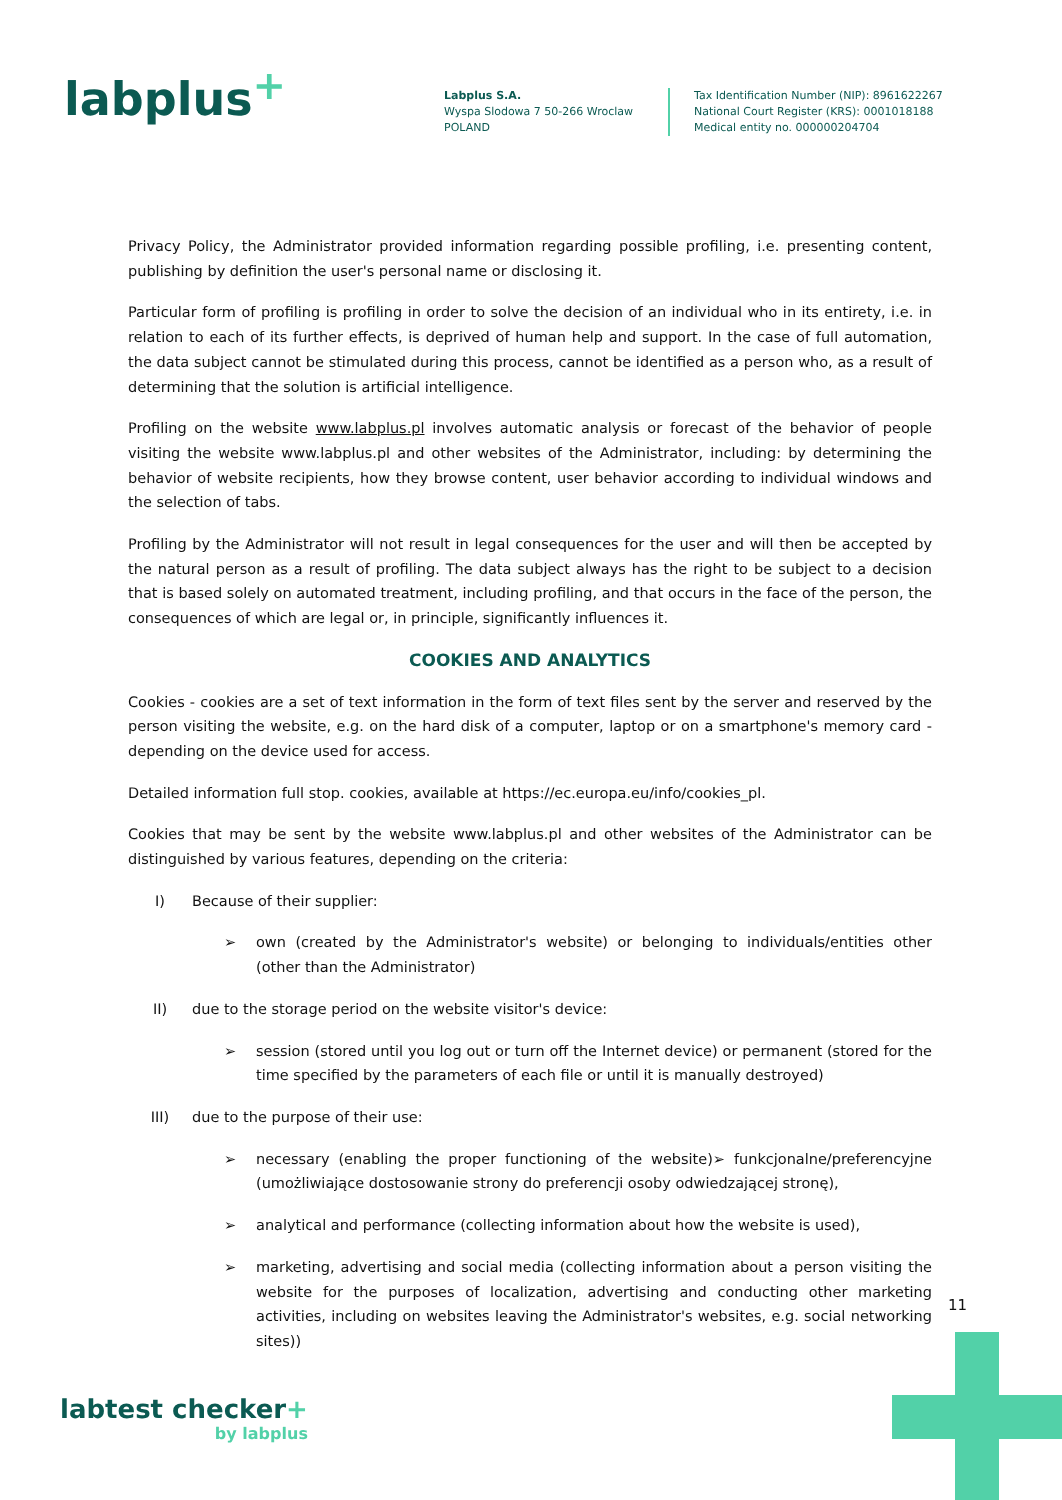labplus<sup>+</sup>
Labplus S.A.
Wyspa Slodowa 7 50-266 Wroclaw
POLAND
Tax Identification Number (NIP): 8961622267
National Court Register (KRS): 0001018188
Medical entity no. 000000204704
Privacy Policy, the Administrator provided information regarding possible profiling, i.e. presenting content, publishing by definition the user's personal name or disclosing it.
Particular form of profiling is profiling in order to solve the decision of an individual who in its entirety, i.e. in relation to each of its further effects, is deprived of human help and support. In the case of full automation, the data subject cannot be stimulated during this process, cannot be identified as a person who, as a result of determining that the solution is artificial intelligence.
Profiling on the website www.labplus.pl involves automatic analysis or forecast of the behavior of people visiting the website www.labplus.pl and other websites of the Administrator, including: by determining the behavior of website recipients, how they browse content, user behavior according to individual windows and the selection of tabs.
Profiling by the Administrator will not result in legal consequences for the user and will then be accepted by the natural person as a result of profiling. The data subject always has the right to be subject to a decision that is based solely on automated treatment, including profiling, and that occurs in the face of the person, the consequences of which are legal or, in principle, significantly influences it.
COOKIES AND ANALYTICS
Cookies - cookies are a set of text information in the form of text files sent by the server and reserved by the person visiting the website, e.g. on the hard disk of a computer, laptop or on a smartphone's memory card - depending on the device used for access.
Detailed information full stop. cookies, available at https://ec.europa.eu/info/cookies_pl.
Cookies that may be sent by the website www.labplus.pl and other websites of the Administrator can be distinguished by various features, depending on the criteria:
I) Because of their supplier:
➢ own (created by the Administrator's website) or belonging to individuals/entities other (other than the Administrator)
II) due to the storage period on the website visitor's device:
➢ session (stored until you log out or turn off the Internet device) or permanent (stored for the time specified by the parameters of each file or until it is manually destroyed)
III) due to the purpose of their use:
➢ necessary (enabling the proper functioning of the website)➢ funkcjonalne/preferencyjne (umożliwiające dostosowanie strony do preferencji osoby odwiedzającej stronę),
➢ analytical and performance (collecting information about how the website is used),
➢ marketing, advertising and social media (collecting information about a person visiting the website for the purposes of localization, advertising and conducting other marketing activities, including on websites leaving the Administrator's websites, e.g. social networking sites))
11
labtest checker+
by labplus